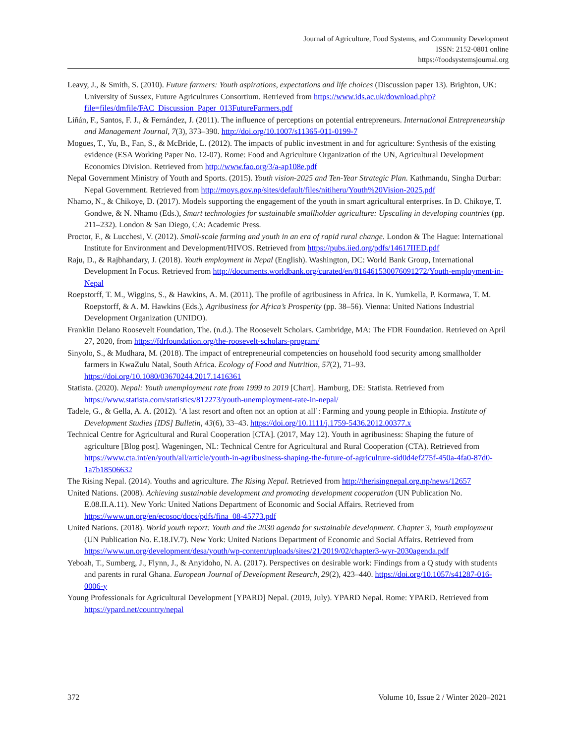Journal of Agriculture, Food Systems, and Community Development
ISSN: 2152-0801 online
https://foodsystemsjournal.org
Leavy, J., & Smith, S. (2010). Future farmers: Youth aspirations, expectations and life choices (Discussion paper 13). Brighton, UK: University of Sussex, Future Agricultures Consortium. Retrieved from https://www.ids.ac.uk/download.php?file=files/dmfile/FAC_Discussion_Paper_013FutureFarmers.pdf
Liñán, F., Santos, F. J., & Fernández, J. (2011). The influence of perceptions on potential entrepreneurs. International Entrepreneurship and Management Journal, 7(3), 373–390. http://doi.org/10.1007/s11365-011-0199-7
Mogues, T., Yu, B., Fan, S., & McBride, L. (2012). The impacts of public investment in and for agriculture: Synthesis of the existing evidence (ESA Working Paper No. 12-07). Rome: Food and Agriculture Organization of the UN, Agricultural Development Economics Division. Retrieved from http://www.fao.org/3/a-ap108e.pdf
Nepal Government Ministry of Youth and Sports. (2015). Youth vision-2025 and Ten-Year Strategic Plan. Kathmandu, Singha Durbar: Nepal Government. Retrieved from http://moys.gov.np/sites/default/files/nitiheru/Youth%20Vision-2025.pdf
Nhamo, N., & Chikoye, D. (2017). Models supporting the engagement of the youth in smart agricultural enterprises. In D. Chikoye, T. Gondwe, & N. Nhamo (Eds.), Smart technologies for sustainable smallholder agriculture: Upscaling in developing countries (pp. 211–232). London & San Diego, CA: Academic Press.
Proctor, F., & Lucchesi, V. (2012). Small-scale farming and youth in an era of rapid rural change. London & The Hague: International Institute for Environment and Development/HIVOS. Retrieved from https://pubs.iied.org/pdfs/14617IIED.pdf
Raju, D., & Rajbhandary, J. (2018). Youth employment in Nepal (English). Washington, DC: World Bank Group, International Development In Focus. Retrieved from http://documents.worldbank.org/curated/en/816461530076091272/Youth-employment-in-Nepal
Roepstorff, T. M., Wiggins, S., & Hawkins, A. M. (2011). The profile of agribusiness in Africa. In K. Yumkella, P. Kormawa, T. M. Roepstorff, & A. M. Hawkins (Eds.), Agribusiness for Africa’s Prosperity (pp. 38–56). Vienna: United Nations Industrial Development Organization (UNIDO).
Franklin Delano Roosevelt Foundation, The. (n.d.). The Roosevelt Scholars. Cambridge, MA: The FDR Foundation. Retrieved on April 27, 2020, from https://fdrfoundation.org/the-roosevelt-scholars-program/
Sinyolo, S., & Mudhara, M. (2018). The impact of entrepreneurial competencies on household food security among smallholder farmers in KwaZulu Natal, South Africa. Ecology of Food and Nutrition, 57(2), 71–93. https://doi.org/10.1080/03670244.2017.1416361
Statista. (2020). Nepal: Youth unemployment rate from 1999 to 2019 [Chart]. Hamburg, DE: Statista. Retrieved from https://www.statista.com/statistics/812273/youth-unemployment-rate-in-nepal/
Tadele, G., & Gella, A. A. (2012). ‘A last resort and often not an option at all’: Farming and young people in Ethiopia. Institute of Development Studies [IDS] Bulletin, 43(6), 33–43. https://doi.org/10.1111/j.1759-5436.2012.00377.x
Technical Centre for Agricultural and Rural Cooperation [CTA]. (2017, May 12). Youth in agribusiness: Shaping the future of agriculture [Blog post]. Wageningen, NL: Technical Centre for Agricultural and Rural Cooperation (CTA). Retrieved from https://www.cta.int/en/youth/all/article/youth-in-agribusiness-shaping-the-future-of-agriculture-sid0d4ef275f-450a-4fa0-87d0-1a7b18506632
The Rising Nepal. (2014). Youths and agriculture. The Rising Nepal. Retrieved from http://therisingnepal.org.np/news/12657
United Nations. (2008). Achieving sustainable development and promoting development cooperation (UN Publication No. E.08.II.A.11). New York: United Nations Department of Economic and Social Affairs. Retrieved from https://www.un.org/en/ecosoc/docs/pdfs/fina_08-45773.pdf
United Nations. (2018). World youth report: Youth and the 2030 agenda for sustainable development. Chapter 3, Youth employment (UN Publication No. E.18.IV.7). New York: United Nations Department of Economic and Social Affairs. Retrieved from https://www.un.org/development/desa/youth/wp-content/uploads/sites/21/2019/02/chapter3-wyr-2030agenda.pdf
Yeboah, T., Sumberg, J., Flynn, J., & Anyidoho, N. A. (2017). Perspectives on desirable work: Findings from a Q study with students and parents in rural Ghana. European Journal of Development Research, 29(2), 423–440. https://doi.org/10.1057/s41287-016-0006-y
Young Professionals for Agricultural Development [YPARD] Nepal. (2019, July). YPARD Nepal. Rome: YPARD. Retrieved from https://ypard.net/country/nepal
372 Volume 10, Issue 2 / Winter 2020–2021